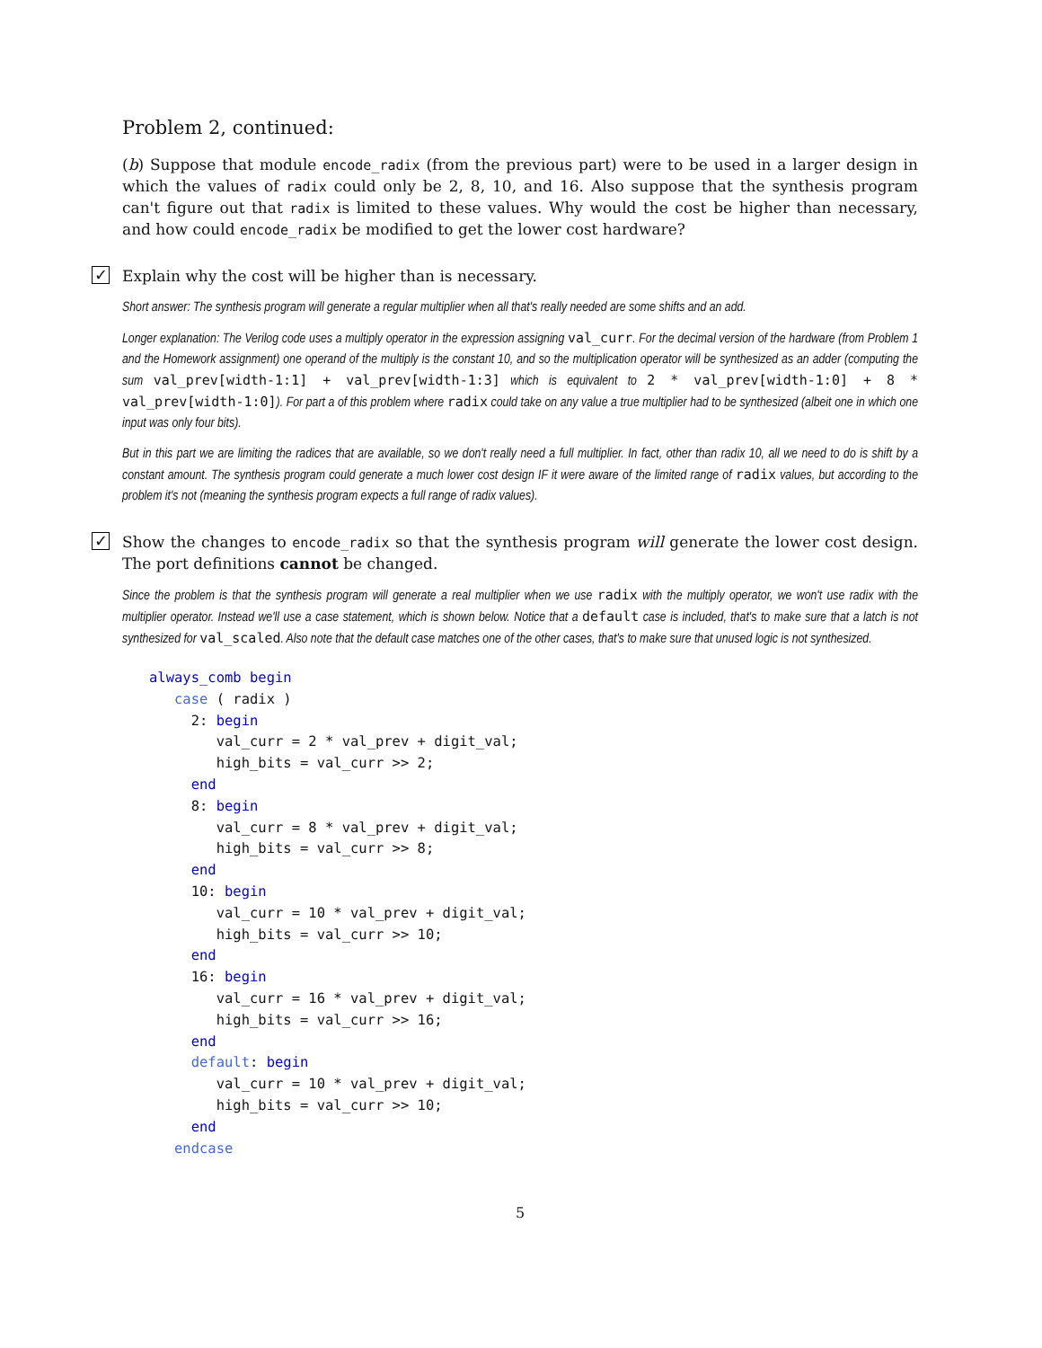Problem 2, continued:
(b) Suppose that module encode_radix (from the previous part) were to be used in a larger design in which the values of radix could only be 2, 8, 10, and 16. Also suppose that the synthesis program can't figure out that radix is limited to these values. Why would the cost be higher than necessary, and how could encode_radix be modified to get the lower cost hardware?
✓
Explain why the cost will be higher than is necessary.
Short answer: The synthesis program will generate a regular multiplier when all that's really needed are some shifts and an add.
Longer explanation: The Verilog code uses a multiply operator in the expression assigning val_curr. For the decimal version of the hardware (from Problem 1 and the Homework assignment) one operand of the multiply is the constant 10, and so the multiplication operator will be synthesized as an adder (computing the sum val_prev[width-1:1] + val_prev[width-1:3] which is equivalent to 2 * val_prev[width-1:0] + 8 * val_prev[width-1:0]). For part a of this problem where radix could take on any value a true multiplier had to be synthesized (albeit one in which one input was only four bits).
But in this part we are limiting the radices that are available, so we don't really need a full multiplier. In fact, other than radix 10, all we need to do is shift by a constant amount. The synthesis program could generate a much lower cost design IF it were aware of the limited range of radix values, but according to the problem it's not (meaning the synthesis program expects a full range of radix values).
✓
Show the changes to encode_radix so that the synthesis program will generate the lower cost design. The port definitions cannot be changed.
Since the problem is that the synthesis program will generate a real multiplier when we use radix with the multiply operator, we won't use radix with the multiplier operator. Instead we'll use a case statement, which is shown below. Notice that a default case is included, that's to make sure that a latch is not synthesized for val_scaled. Also note that the default case matches one of the other cases, that's to make sure that unused logic is not synthesized.
always_comb begin
   case ( radix )
     2: begin
        val_curr = 2 * val_prev + digit_val;
        high_bits = val_curr >> 2;
     end
     8: begin
        val_curr = 8 * val_prev + digit_val;
        high_bits = val_curr >> 8;
     end
     10: begin
        val_curr = 10 * val_prev + digit_val;
        high_bits = val_curr >> 10;
     end
     16: begin
        val_curr = 16 * val_prev + digit_val;
        high_bits = val_curr >> 16;
     end
     default: begin
        val_curr = 10 * val_prev + digit_val;
        high_bits = val_curr >> 10;
     end
   endcase
5